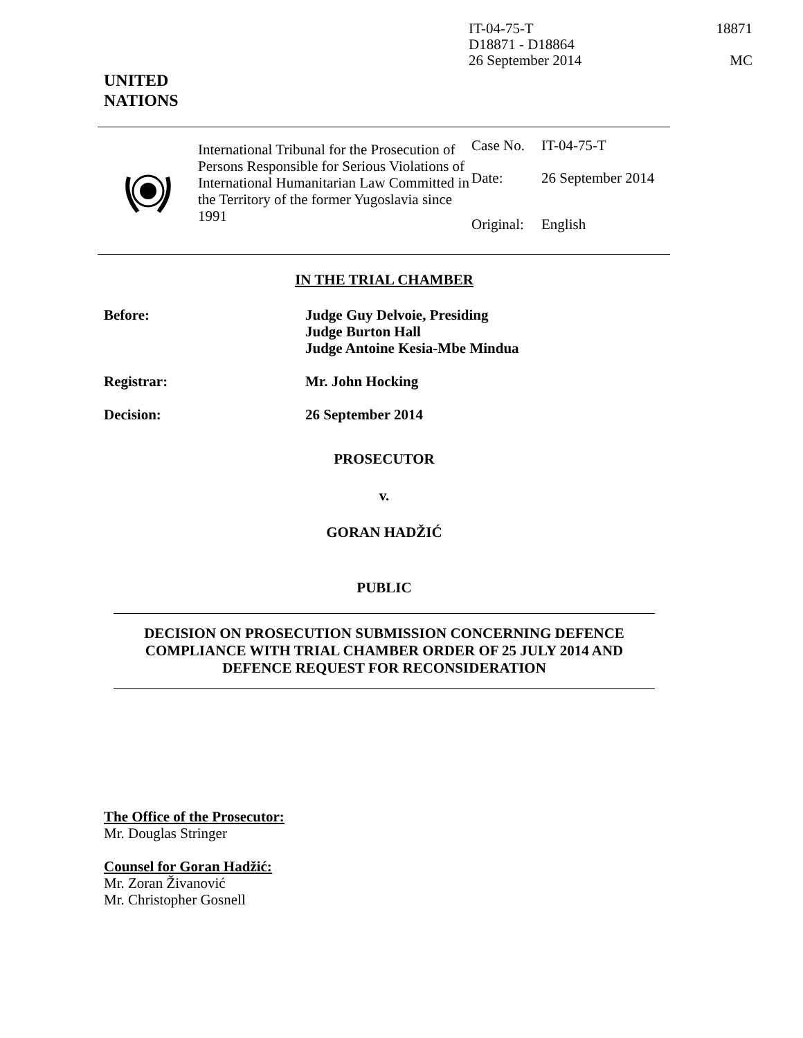IT-04-75-T 18871
D18871 - D18864
26 September 2014 MC
UNITED
NATIONS
International Tribunal for the Prosecution of Persons Responsible for Serious Violations of International Humanitarian Law Committed in the Territory of the former Yugoslavia since 1991
| Case No. | IT-04-75-T |
| Date: | 26 September 2014 |
| Original: | English |
IN THE TRIAL CHAMBER
Before: Judge Guy Delvoie, Presiding
Judge Burton Hall
Judge Antoine Kesia-Mbe Mindua
Registrar: Mr. John Hocking
Decision: 26 September 2014
PROSECUTOR
v.
GORAN HADŽIĆ
PUBLIC
DECISION ON PROSECUTION SUBMISSION CONCERNING DEFENCE COMPLIANCE WITH TRIAL CHAMBER ORDER OF 25 JULY 2014 AND DEFENCE REQUEST FOR RECONSIDERATION
The Office of the Prosecutor:
Mr. Douglas Stringer
Counsel for Goran Hadžić:
Mr. Zoran Živanović
Mr. Christopher Gosnell